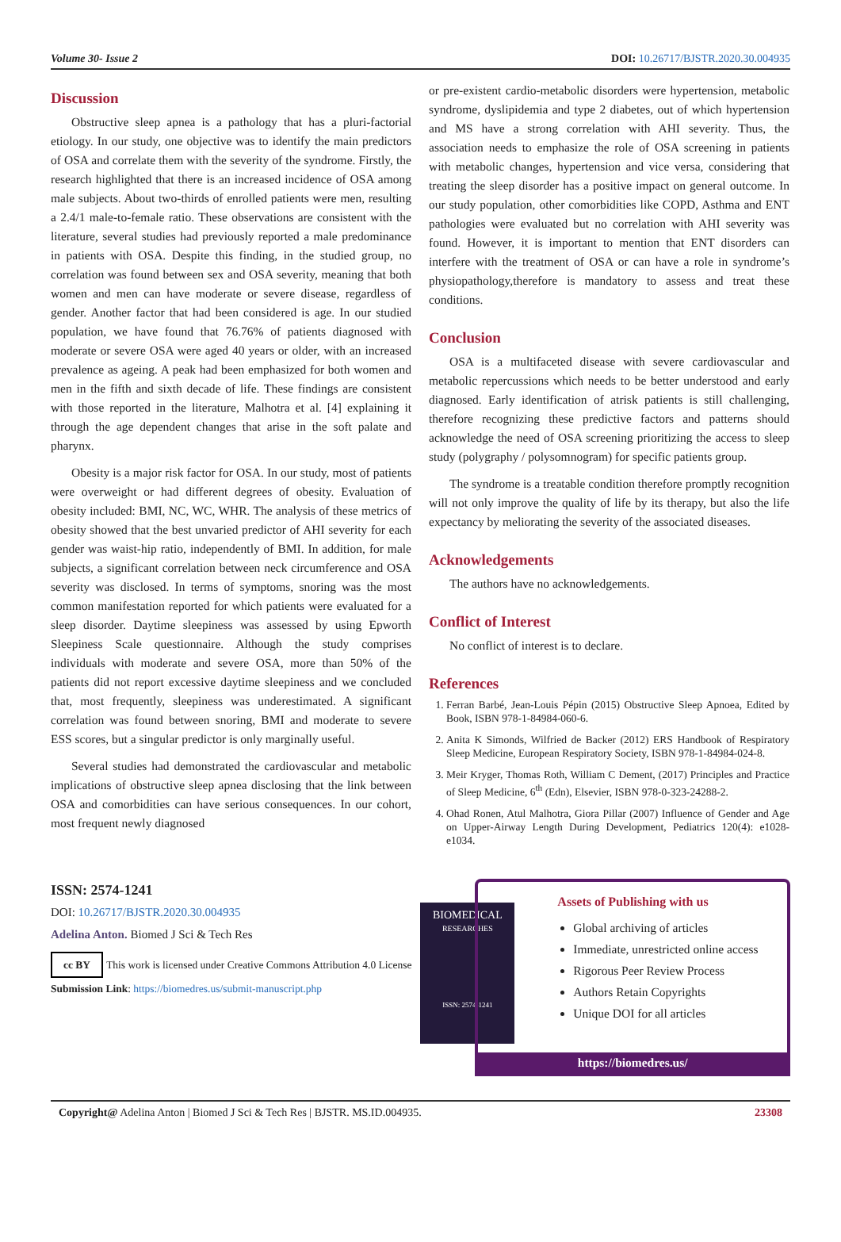Volume 30- Issue 2 DOI: 10.26717/BJSTR.2020.30.004935
Discussion
Obstructive sleep apnea is a pathology that has a pluri-factorial etiology. In our study, one objective was to identify the main predictors of OSA and correlate them with the severity of the syndrome. Firstly, the research highlighted that there is an increased incidence of OSA among male subjects. About two-thirds of enrolled patients were men, resulting a 2.4/1 male-to-female ratio. These observations are consistent with the literature, several studies had previously reported a male predominance in patients with OSA. Despite this finding, in the studied group, no correlation was found between sex and OSA severity, meaning that both women and men can have moderate or severe disease, regardless of gender. Another factor that had been considered is age. In our studied population, we have found that 76.76% of patients diagnosed with moderate or severe OSA were aged 40 years or older, with an increased prevalence as ageing. A peak had been emphasized for both women and men in the fifth and sixth decade of life. These findings are consistent with those reported in the literature, Malhotra et al. [4] explaining it through the age dependent changes that arise in the soft palate and pharynx.
Obesity is a major risk factor for OSA. In our study, most of patients were overweight or had different degrees of obesity. Evaluation of obesity included: BMI, NC, WC, WHR. The analysis of these metrics of obesity showed that the best unvaried predictor of AHI severity for each gender was waist-hip ratio, independently of BMI. In addition, for male subjects, a significant correlation between neck circumference and OSA severity was disclosed. In terms of symptoms, snoring was the most common manifestation reported for which patients were evaluated for a sleep disorder. Daytime sleepiness was assessed by using Epworth Sleepiness Scale questionnaire. Although the study comprises individuals with moderate and severe OSA, more than 50% of the patients did not report excessive daytime sleepiness and we concluded that, most frequently, sleepiness was underestimated. A significant correlation was found between snoring, BMI and moderate to severe ESS scores, but a singular predictor is only marginally useful.
Several studies had demonstrated the cardiovascular and metabolic implications of obstructive sleep apnea disclosing that the link between OSA and comorbidities can have serious consequences. In our cohort, most frequent newly diagnosed
or pre-existent cardio-metabolic disorders were hypertension, metabolic syndrome, dyslipidemia and type 2 diabetes, out of which hypertension and MS have a strong correlation with AHI severity. Thus, the association needs to emphasize the role of OSA screening in patients with metabolic changes, hypertension and vice versa, considering that treating the sleep disorder has a positive impact on general outcome. In our study population, other comorbidities like COPD, Asthma and ENT pathologies were evaluated but no correlation with AHI severity was found. However, it is important to mention that ENT disorders can interfere with the treatment of OSA or can have a role in syndrome’s physiopathology,therefore is mandatory to assess and treat these conditions.
Conclusion
OSA is a multifaceted disease with severe cardiovascular and metabolic repercussions which needs to be better understood and early diagnosed. Early identification of atrisk patients is still challenging, therefore recognizing these predictive factors and patterns should acknowledge the need of OSA screening prioritizing the access to sleep study (polygraphy / polysomnogram) for specific patients group.
The syndrome is a treatable condition therefore promptly recognition will not only improve the quality of life by its therapy, but also the life expectancy by meliorating the severity of the associated diseases.
Acknowledgements
The authors have no acknowledgements.
Conflict of Interest
No conflict of interest is to declare.
References
1. Ferran Barbé, Jean-Louis Pépin (2015) Obstructive Sleep Apnoea, Edited by Book, ISBN 978-1-84984-060-6.
2. Anita K Simonds, Wilfried de Backer (2012) ERS Handbook of Respiratory Sleep Medicine, European Respiratory Society, ISBN 978-1-84984-024-8.
3. Meir Kryger, Thomas Roth, William C Dement, (2017) Principles and Practice of Sleep Medicine, 6<sup>th</sup> (Edn), Elsevier, ISBN 978-0-323-24288-2.
4. Ohad Ronen, Atul Malhotra, Giora Pillar (2007) Influence of Gender and Age on Upper-Airway Length During Development, Pediatrics 120(4): e1028-e1034.
ISSN: 2574-1241
DOI: 10.26717/BJSTR.2020.30.004935
Adelina Anton. Biomed J Sci & Tech Res
cc BY This work is licensed under Creative Commons Attribution 4.0 License
Submission Link: https://biomedres.us/submit-manuscript.php
BIOMEDICAL
RESEARCHES
ISSN: 2574-1241
Assets of Publishing with us
Global archiving of articles
Immediate, unrestricted online access
Rigorous Peer Review Process
Authors Retain Copyrights
Unique DOI for all articles
https://biomedres.us/
Copyright@ Adelina Anton | Biomed J Sci & Tech Res | BJSTR. MS.ID.004935. 23308